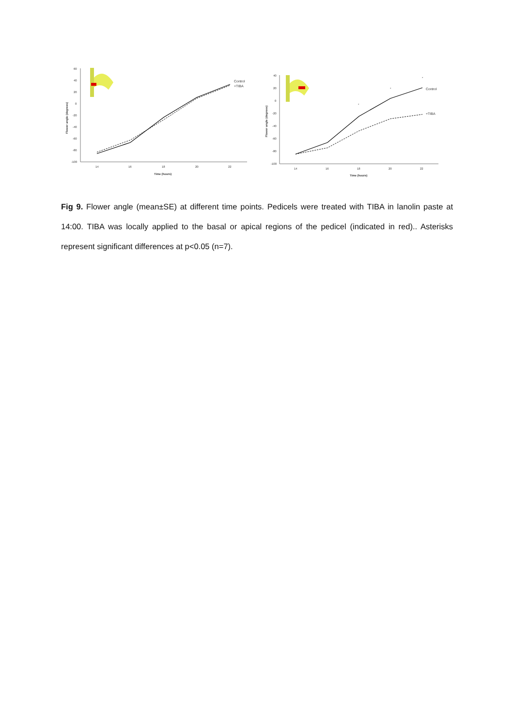60
40
20
0
-20
-40
-60
-80
-100
14
16
18
20
22
Time (hours)
Flower angle (degrees)
Control
+TIBA
40
20
0
-20
-40
-60
-80
-100
14
16
18
20
22
Time (hours)
Flower angle (degrees)
Control
+TIBA
*
*
*
Fig 9. Flower angle (mean±SE) at different time points. Pedicels were treated with TIBA in lanolin paste at 14:00. TIBA was locally applied to the basal or apical regions of the pedicel (indicated in red).. Asterisks represent significant differences at p<0.05 (n=7).